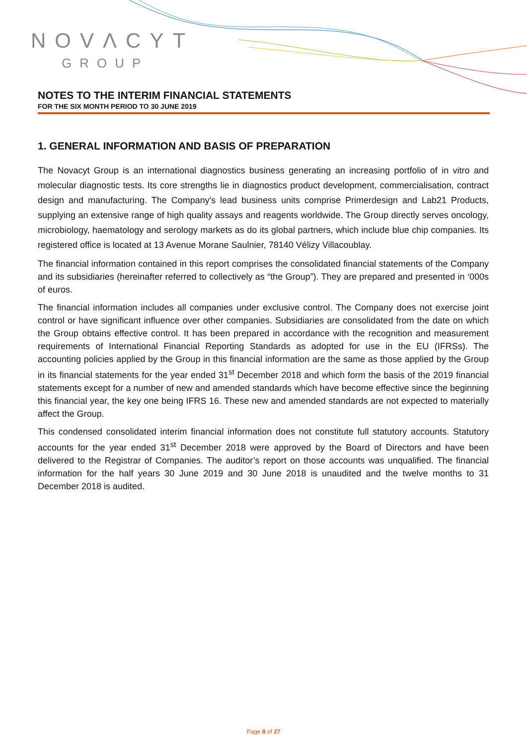NOVΛCYT
GROUP
NOTES TO THE INTERIM FINANCIAL STATEMENTS
FOR THE SIX MONTH PERIOD TO 30 JUNE 2019
1. GENERAL INFORMATION AND BASIS OF PREPARATION
The Novacyt Group is an international diagnostics business generating an increasing portfolio of in vitro and molecular diagnostic tests. Its core strengths lie in diagnostics product development, commercialisation, contract design and manufacturing. The Company's lead business units comprise Primerdesign and Lab21 Products, supplying an extensive range of high quality assays and reagents worldwide. The Group directly serves oncology, microbiology, haematology and serology markets as do its global partners, which include blue chip companies. Its registered office is located at 13 Avenue Morane Saulnier, 78140 Vélizy Villacoublay.
The financial information contained in this report comprises the consolidated financial statements of the Company and its subsidiaries (hereinafter referred to collectively as “the Group”). They are prepared and presented in ‘000s of euros.
The financial information includes all companies under exclusive control. The Company does not exercise joint control or have significant influence over other companies. Subsidiaries are consolidated from the date on which the Group obtains effective control. It has been prepared in accordance with the recognition and measurement requirements of International Financial Reporting Standards as adopted for use in the EU (IFRSs). The accounting policies applied by the Group in this financial information are the same as those applied by the Group in its financial statements for the year ended 31<sup>st</sup> December 2018 and which form the basis of the 2019 financial statements except for a number of new and amended standards which have become effective since the beginning this financial year, the key one being IFRS 16. These new and amended standards are not expected to materially affect the Group.
This condensed consolidated interim financial information does not constitute full statutory accounts. Statutory accounts for the year ended 31<sup>st</sup> December 2018 were approved by the Board of Directors and have been delivered to the Registrar of Companies. The auditor’s report on those accounts was unqualified. The financial information for the half years 30 June 2019 and 30 June 2018 is unaudited and the twelve months to 31 December 2018 is audited.
Page 8 of 27